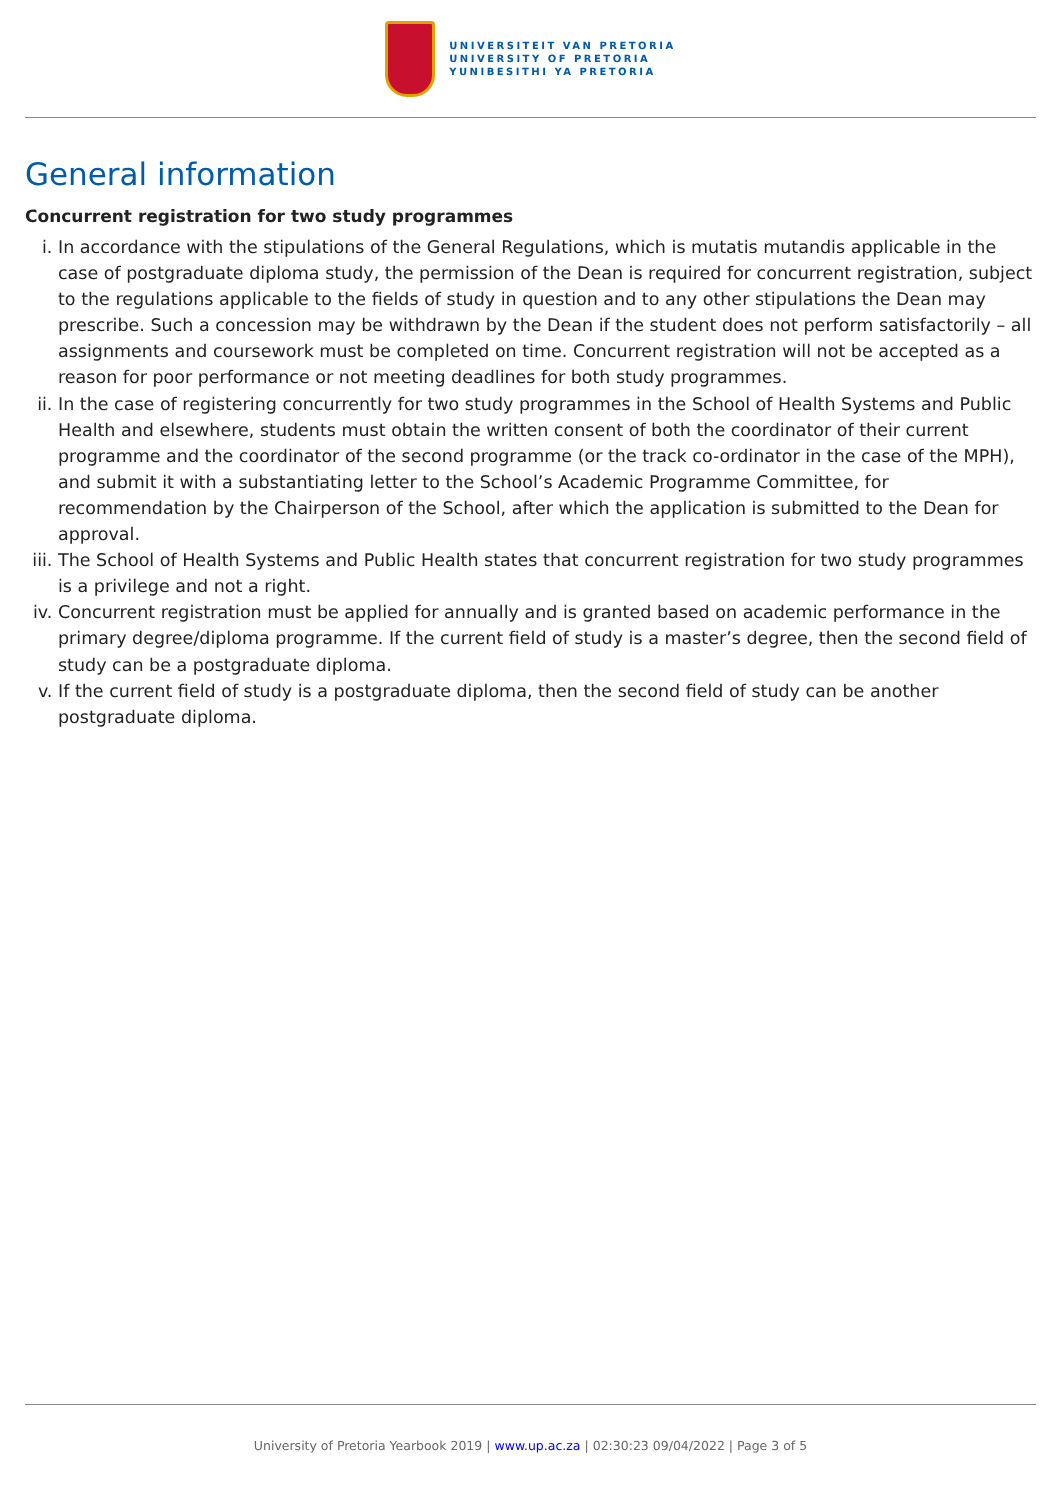UNIVERSITEIT VAN PRETORIA
UNIVERSITY OF PRETORIA
YUNIBESITHI YA PRETORIA
General information
Concurrent registration for two study programmes
i. In accordance with the stipulations of the General Regulations, which is mutatis mutandis applicable in the case of postgraduate diploma study, the permission of the Dean is required for concurrent registration, subject to the regulations applicable to the fields of study in question and to any other stipulations the Dean may prescribe. Such a concession may be withdrawn by the Dean if the student does not perform satisfactorily – all assignments and coursework must be completed on time. Concurrent registration will not be accepted as a reason for poor performance or not meeting deadlines for both study programmes.
ii. In the case of registering concurrently for two study programmes in the School of Health Systems and Public Health and elsewhere, students must obtain the written consent of both the coordinator of their current programme and the coordinator of the second programme (or the track co-ordinator in the case of the MPH), and submit it with a substantiating letter to the School’s Academic Programme Committee, for recommendation by the Chairperson of the School, after which the application is submitted to the Dean for approval.
iii. The School of Health Systems and Public Health states that concurrent registration for two study programmes is a privilege and not a right.
iv. Concurrent registration must be applied for annually and is granted based on academic performance in the primary degree/diploma programme. If the current field of study is a master’s degree, then the second field of study can be a postgraduate diploma.
v. If the current field of study is a postgraduate diploma, then the second field of study can be another postgraduate diploma.
University of Pretoria Yearbook 2019 | www.up.ac.za | 02:30:23 09/04/2022 | Page 3 of 5